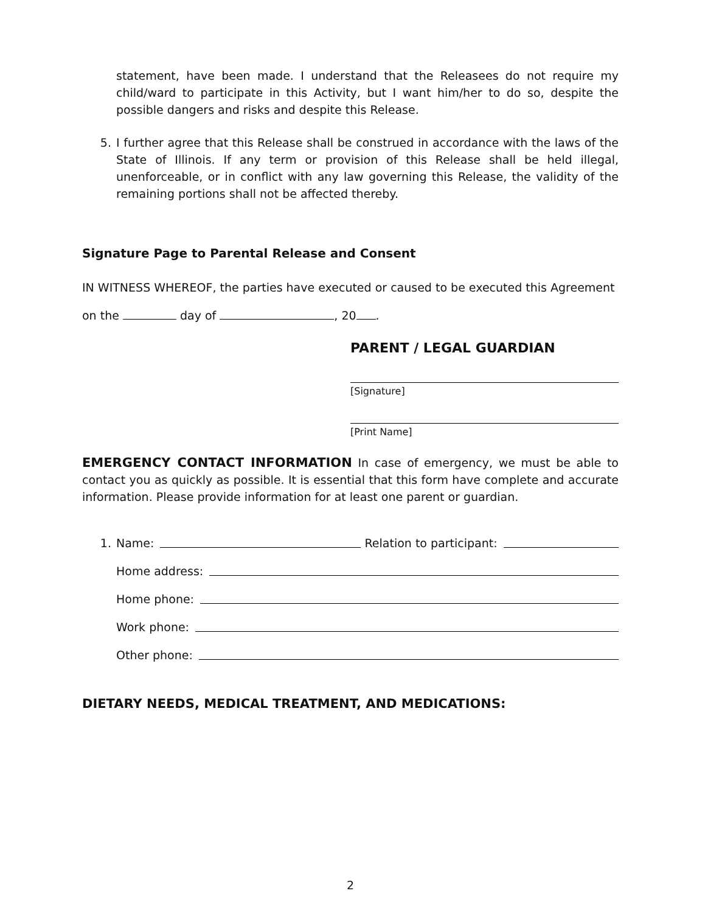statement, have been made. I understand that the Releasees do not require my child/ward to participate in this Activity, but I want him/her to do so, despite the possible dangers and risks and despite this Release.
5. I further agree that this Release shall be construed in accordance with the laws of the State of Illinois. If any term or provision of this Release shall be held illegal, unenforceable, or in conflict with any law governing this Release, the validity of the remaining portions shall not be affected thereby.
Signature Page to Parental Release and Consent
IN WITNESS WHEREOF, the parties have executed or caused to be executed this Agreement
on the day of , 20 .
PARENT / LEGAL GUARDIAN
[Signature]
[Print Name]
EMERGENCY CONTACT INFORMATION In case of emergency, we must be able to contact you as quickly as possible. It is essential that this form have complete and accurate information. Please provide information for at least one parent or guardian.
1. Name:
Relation to participant:
Home address:
Home phone:
Work phone:
Other phone:
DIETARY NEEDS, MEDICAL TREATMENT, AND MEDICATIONS:
2